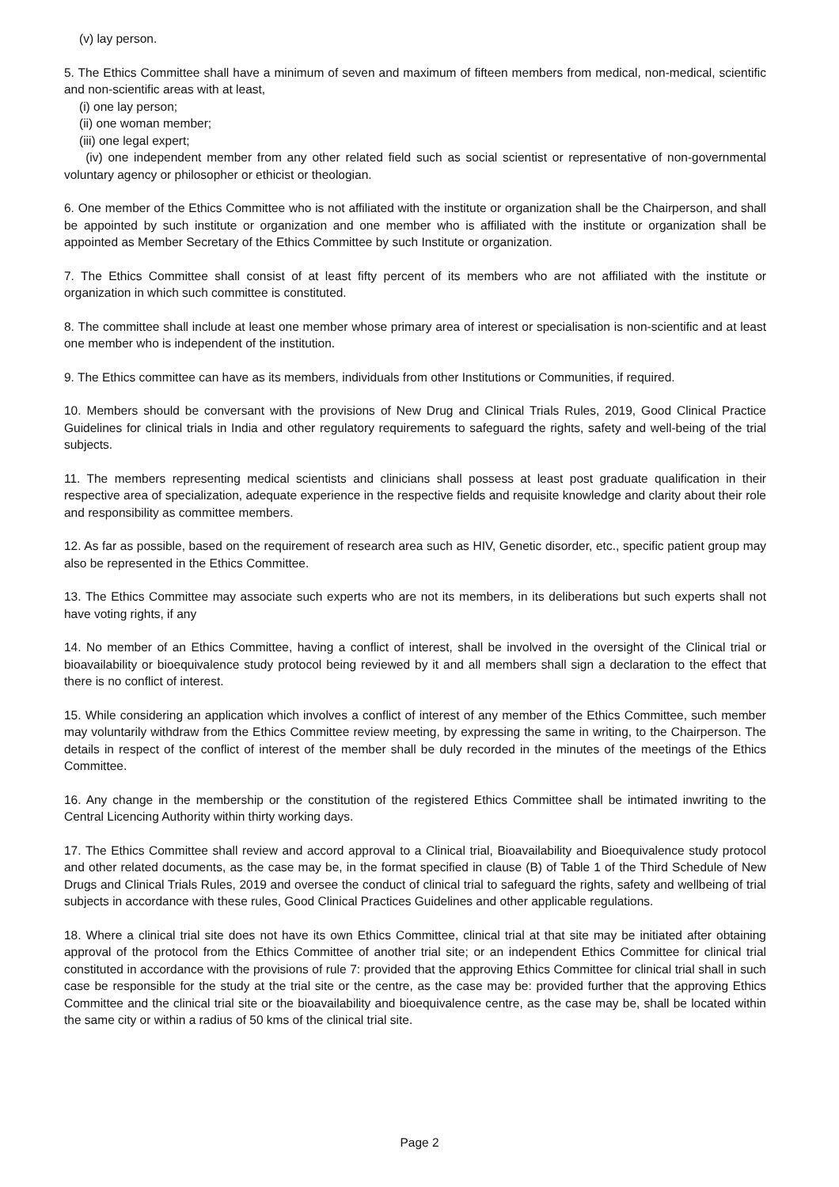(v) lay person.
5. The Ethics Committee shall have a minimum of seven and maximum of fifteen members from medical, non-medical, scientific and non-scientific areas with at least,
(i) one lay person;
(ii) one woman member;
(iii) one legal expert;
(iv) one independent member from any other related field such as social scientist or representative of non-governmental voluntary agency or philosopher or ethicist or theologian.
6. One member of the Ethics Committee who is not affiliated with the institute or organization shall be the Chairperson, and shall be appointed by such institute or organization and one member who is affiliated with the institute or organization shall be appointed as Member Secretary of the Ethics Committee by such Institute or organization.
7. The Ethics Committee shall consist of at least fifty percent of its members who are not affiliated with the institute or organization in which such committee is constituted.
8. The committee shall include at least one member whose primary area of interest or specialisation is non-scientific and at least one member who is independent of the institution.
9. The Ethics committee can have as its members, individuals from other Institutions or Communities, if required.
10. Members should be conversant with the provisions of New Drug and Clinical Trials Rules, 2019, Good Clinical Practice Guidelines for clinical trials in India and other regulatory requirements to safeguard the rights, safety and well-being of the trial subjects.
11. The members representing medical scientists and clinicians shall possess at least post graduate qualification in their respective area of specialization, adequate experience in the respective fields and requisite knowledge and clarity about their role and responsibility as committee members.
12. As far as possible, based on the requirement of research area such as HIV, Genetic disorder, etc., specific patient group may also be represented in the Ethics Committee.
13. The Ethics Committee may associate such experts who are not its members, in its deliberations but such experts shall not have voting rights, if any
14. No member of an Ethics Committee, having a conflict of interest, shall be involved in the oversight of the Clinical trial or bioavailability or bioequivalence study protocol being reviewed by it and all members shall sign a declaration to the effect that there is no conflict of interest.
15. While considering an application which involves a conflict of interest of any member of the Ethics Committee, such member may voluntarily withdraw from the Ethics Committee review meeting, by expressing the same in writing, to the Chairperson. The details in respect of the conflict of interest of the member shall be duly recorded in the minutes of the meetings of the Ethics Committee.
16. Any change in the membership or the constitution of the registered Ethics Committee shall be intimated inwriting to the Central Licencing Authority within thirty working days.
17. The Ethics Committee shall review and accord approval to a Clinical trial, Bioavailability and Bioequivalence study protocol and other related documents, as the case may be, in the format specified in clause (B) of Table 1 of the Third Schedule of New Drugs and Clinical Trials Rules, 2019 and oversee the conduct of clinical trial to safeguard the rights, safety and wellbeing of trial subjects in accordance with these rules, Good Clinical Practices Guidelines and other applicable regulations.
18. Where a clinical trial site does not have its own Ethics Committee, clinical trial at that site may be initiated after obtaining approval of the protocol from the Ethics Committee of another trial site; or an independent Ethics Committee for clinical trial constituted in accordance with the provisions of rule 7: provided that the approving Ethics Committee for clinical trial shall in such case be responsible for the study at the trial site or the centre, as the case may be: provided further that the approving Ethics Committee and the clinical trial site or the bioavailability and bioequivalence centre, as the case may be, shall be located within the same city or within a radius of 50 kms of the clinical trial site.
Page 2